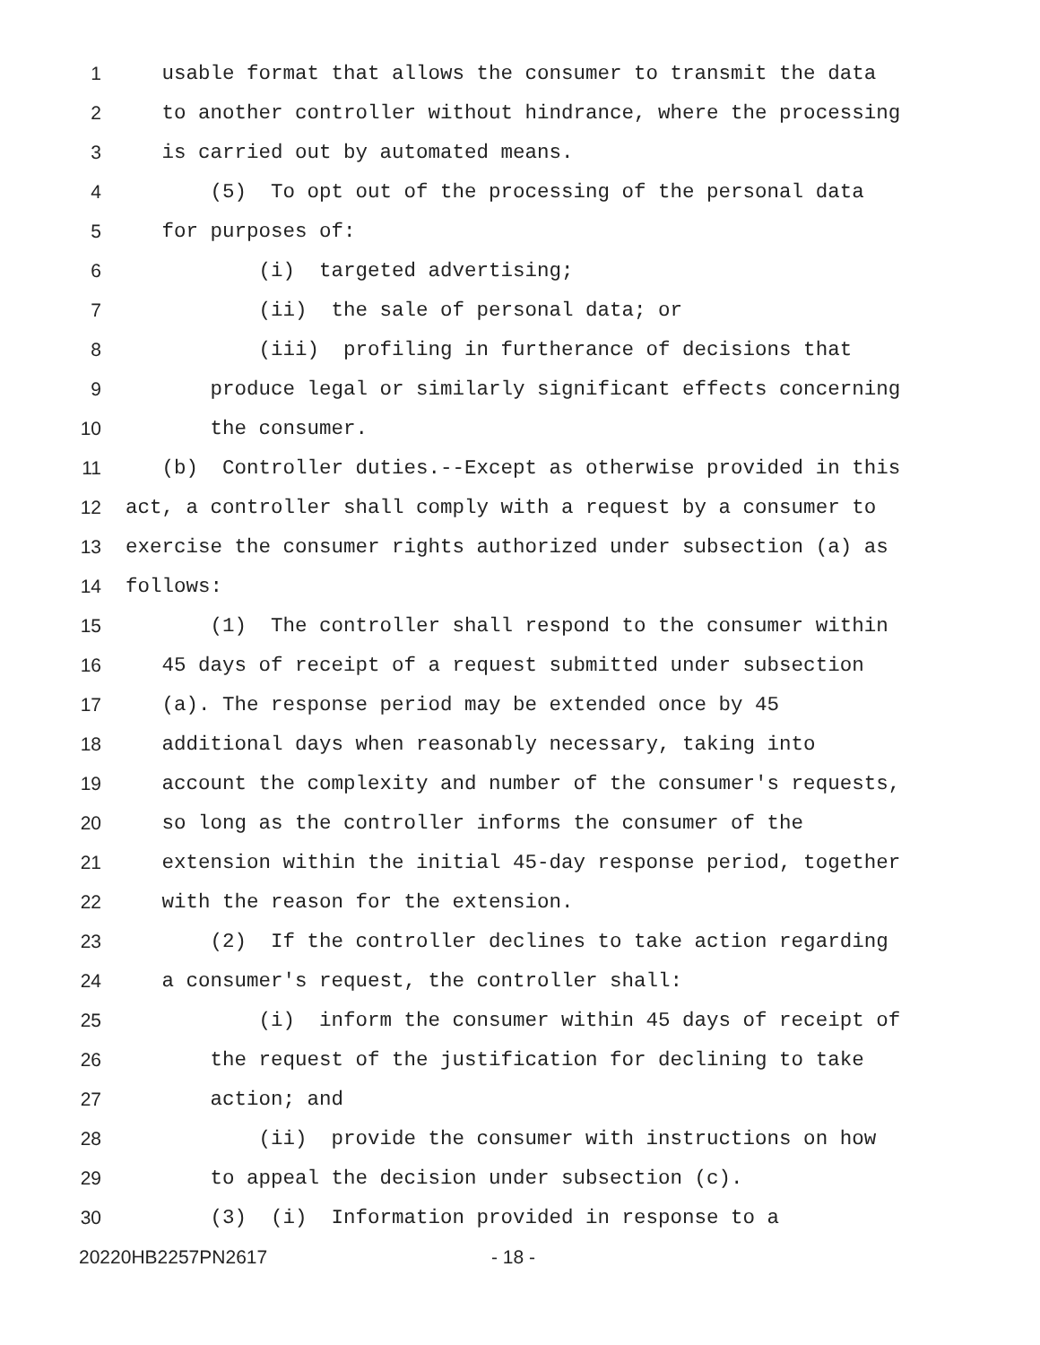1 usable format that allows the consumer to transmit the data
2 to another controller without hindrance, where the processing
3 is carried out by automated means.
4 (5) To opt out of the processing of the personal data
5 for purposes of:
6 (i) targeted advertising;
7 (ii) the sale of personal data; or
8 (iii) profiling in furtherance of decisions that
9 produce legal or similarly significant effects concerning
10 the consumer.
11 (b) Controller duties.--Except as otherwise provided in this
12 act, a controller shall comply with a request by a consumer to
13 exercise the consumer rights authorized under subsection (a) as
14 follows:
15 (1) The controller shall respond to the consumer within
16 45 days of receipt of a request submitted under subsection
17 (a). The response period may be extended once by 45
18 additional days when reasonably necessary, taking into
19 account the complexity and number of the consumer's requests,
20 so long as the controller informs the consumer of the
21 extension within the initial 45-day response period, together
22 with the reason for the extension.
23 (2) If the controller declines to take action regarding
24 a consumer's request, the controller shall:
25 (i) inform the consumer within 45 days of receipt of
26 the request of the justification for declining to take
27 action; and
28 (ii) provide the consumer with instructions on how
29 to appeal the decision under subsection (c).
30 (3) (i) Information provided in response to a
20220HB2257PN2617 - 18 -